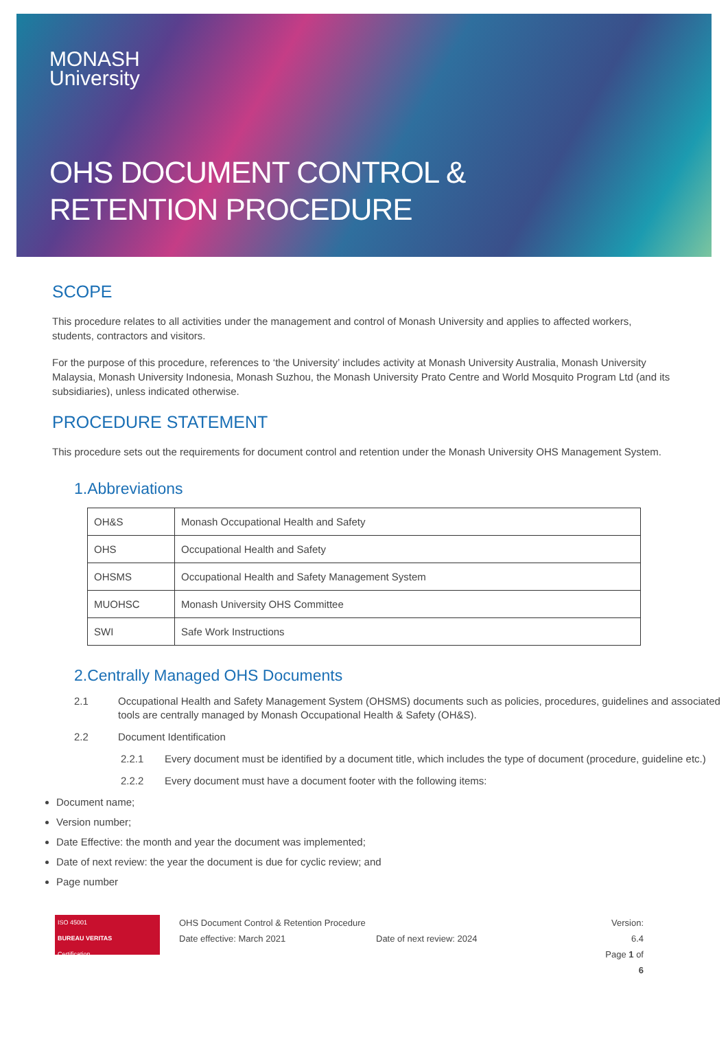MONASH
University
OHS DOCUMENT CONTROL &
RETENTION PROCEDURE
SCOPE
This procedure relates to all activities under the management and control of Monash University and applies to affected workers, students, contractors and visitors.
For the purpose of this procedure, references to ‘the University’ includes activity at Monash University Australia, Monash University Malaysia, Monash University Indonesia, Monash Suzhou, the Monash University Prato Centre and World Mosquito Program Ltd (and its subsidiaries), unless indicated otherwise.
PROCEDURE STATEMENT
This procedure sets out the requirements for document control and retention under the Monash University OHS Management System.
1.Abbreviations
| OH&S | Monash Occupational Health and Safety |
| OHS | Occupational Health and Safety |
| OHSMS | Occupational Health and Safety Management System |
| MUOHSC | Monash University OHS Committee |
| SWI | Safe Work Instructions |
2.Centrally Managed OHS Documents
2.1 Occupational Health and Safety Management System (OHSMS) documents such as policies, procedures, guidelines and associated tools are centrally managed by Monash Occupational Health & Safety (OH&S).
2.2 Document Identification
2.2.1 Every document must be identified by a document title, which includes the type of document (procedure, guideline etc.)
2.2.2 Every document must have a document footer with the following items:
Document name;
Version number;
Date Effective: the month and year the document was implemented;
Date of next review: the year the document is due for cyclic review; and
Page number
ISO 45001
BUREAU VERITAS
Certification
OHS Document Control & Retention Procedure
Date effective: March 2021
Date of next review: 2024 Version: 6.4
Page 1 of 6